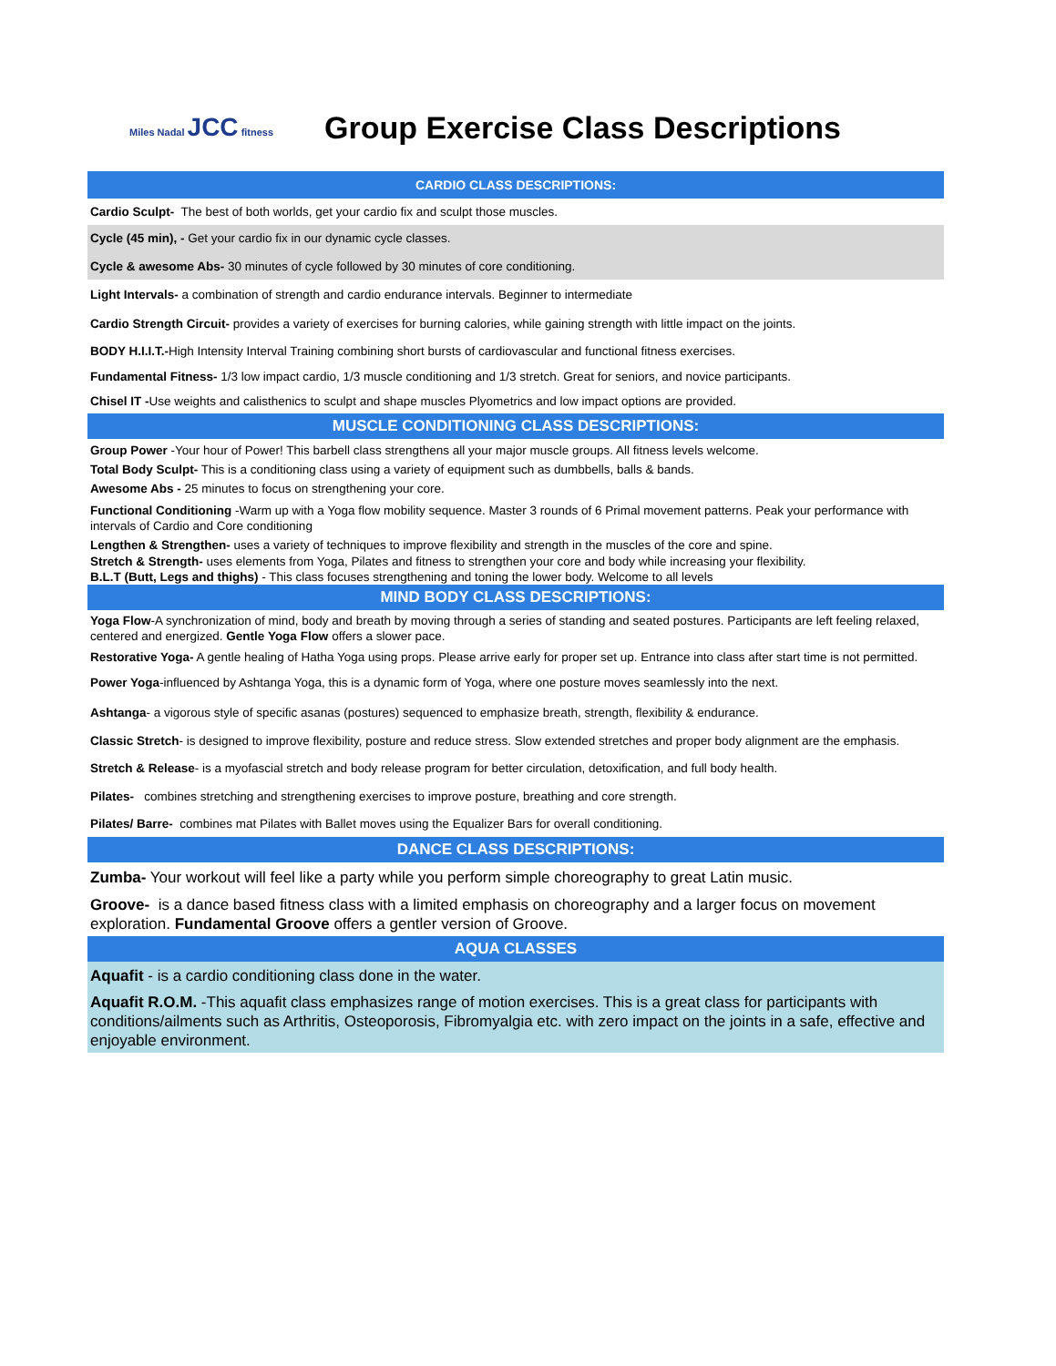Miles Nadal JCC fitness
Group Exercise Class Descriptions
CARDIO CLASS DESCRIPTIONS:
Cardio Sculpt- The best of both worlds, get your cardio fix and sculpt those muscles.
Cycle (45 min), - Get your cardio fix in our dynamic cycle classes.
Cycle & awesome Abs- 30 minutes of cycle followed by 30 minutes of core conditioning.
Light Intervals- a combination of strength and cardio endurance intervals. Beginner to intermediate
Cardio Strength Circuit- provides a variety of exercises for burning calories, while gaining strength with little impact on the joints.
BODY H.I.I.T.-High Intensity Interval Training combining short bursts of cardiovascular and functional fitness exercises.
Fundamental Fitness- 1/3 low impact cardio, 1/3 muscle conditioning and 1/3 stretch. Great for seniors, and novice participants.
Chisel IT -Use weights and calisthenics to sculpt and shape muscles Plyometrics and low impact options are provided.
MUSCLE CONDITIONING CLASS DESCRIPTIONS:
Group Power -Your hour of Power! This barbell class strengthens all your major muscle groups. All fitness levels welcome.
Total Body Sculpt- This is a conditioning class using a variety of equipment such as dumbbells, balls & bands.
Awesome Abs - 25 minutes to focus on strengthening your core.
Functional Conditioning -Warm up with a Yoga flow mobility sequence. Master 3 rounds of 6 Primal movement patterns. Peak your performance with intervals of Cardio and Core conditioning
Lengthen & Strengthen- uses a variety of techniques to improve flexibility and strength in the muscles of the core and spine.
Stretch & Strength- uses elements from Yoga, Pilates and fitness to strengthen your core and body while increasing your flexibility.
B.L.T (Butt, Legs and thighs) - This class focuses strengthening and toning the lower body. Welcome to all levels
MIND BODY CLASS DESCRIPTIONS:
Yoga Flow-A synchronization of mind, body and breath by moving through a series of standing and seated postures. Participants are left feeling relaxed, centered and energized. Gentle Yoga Flow offers a slower pace.
Restorative Yoga- A gentle healing of Hatha Yoga using props. Please arrive early for proper set up. Entrance into class after start time is not permitted.
Power Yoga-influenced by Ashtanga Yoga, this is a dynamic form of Yoga, where one posture moves seamlessly into the next.
Ashtanga- a vigorous style of specific asanas (postures) sequenced to emphasize breath, strength, flexibility & endurance.
Classic Stretch- is designed to improve flexibility, posture and reduce stress. Slow extended stretches and proper body alignment are the emphasis.
Stretch & Release- is a myofascial stretch and body release program for better circulation, detoxification, and full body health.
Pilates- combines stretching and strengthening exercises to improve posture, breathing and core strength.
Pilates/ Barre- combines mat Pilates with Ballet moves using the Equalizer Bars for overall conditioning.
DANCE CLASS DESCRIPTIONS:
Zumba- Your workout will feel like a party while you perform simple choreography to great Latin music.
Groove- is a dance based fitness class with a limited emphasis on choreography and a larger focus on movement exploration. Fundamental Groove offers a gentler version of Groove.
AQUA CLASSES
Aquafit - is a cardio conditioning class done in the water.
Aquafit R.O.M. -This aquafit class emphasizes range of motion exercises. This is a great class for participants with conditions/ailments such as Arthritis, Osteoporosis, Fibromyalgia etc. with zero impact on the joints in a safe, effective and enjoyable environment.